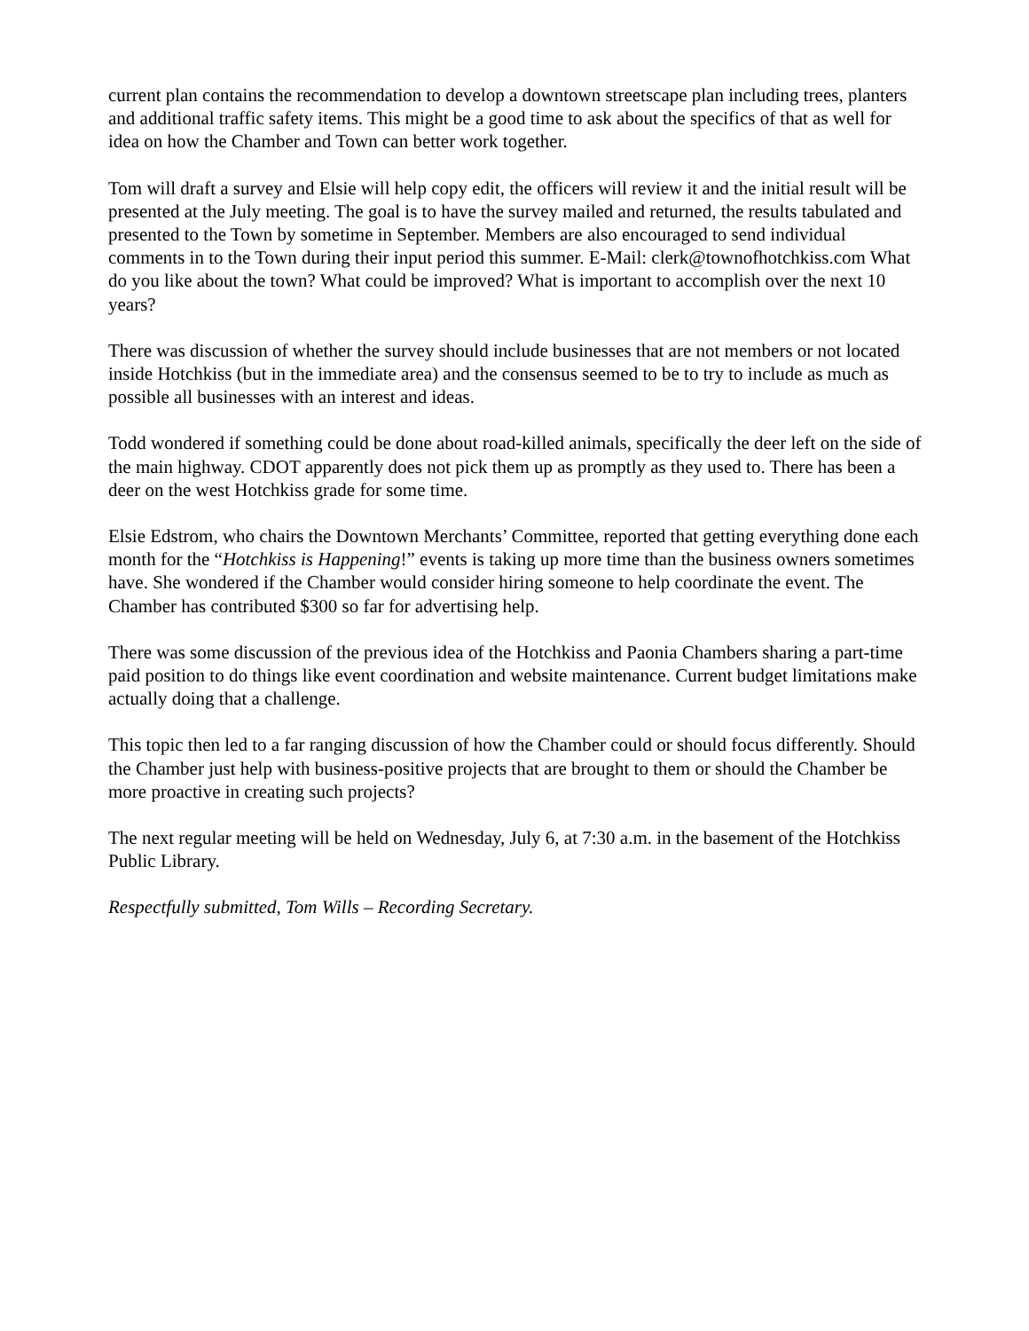current plan contains the recommendation to develop a downtown streetscape plan including trees, planters and additional traffic safety items. This might be a good time to ask about the specifics of that as well for idea on how the Chamber and Town can better work together.
Tom will draft a survey and Elsie will help copy edit, the officers will review it and the initial result will be presented at the July meeting. The goal is to have the survey mailed and returned, the results tabulated and presented to the Town by sometime in September. Members are also encouraged to send individual comments in to the Town during their input period this summer. E-Mail: clerk@townofhotchkiss.com What do you like about the town? What could be improved? What is important to accomplish over the next 10 years?
There was discussion of whether the survey should include businesses that are not members or not located inside Hotchkiss (but in the immediate area) and the consensus seemed to be to try to include as much as possible all businesses with an interest and ideas.
Todd wondered if something could be done about road-killed animals, specifically the deer left on the side of the main highway. CDOT apparently does not pick them up as promptly as they used to. There has been a deer on the west Hotchkiss grade for some time.
Elsie Edstrom, who chairs the Downtown Merchants’ Committee, reported that getting everything done each month for the “Hotchkiss is Happening!” events is taking up more time than the business owners sometimes have. She wondered if the Chamber would consider hiring someone to help coordinate the event. The Chamber has contributed $300 so far for advertising help.
There was some discussion of the previous idea of the Hotchkiss and Paonia Chambers sharing a part-time paid position to do things like event coordination and website maintenance. Current budget limitations make actually doing that a challenge.
This topic then led to a far ranging discussion of how the Chamber could or should focus differently. Should the Chamber just help with business-positive projects that are brought to them or should the Chamber be more proactive in creating such projects?
The next regular meeting will be held on Wednesday, July 6, at 7:30 a.m. in the basement of the Hotchkiss Public Library.
Respectfully submitted, Tom Wills – Recording Secretary.